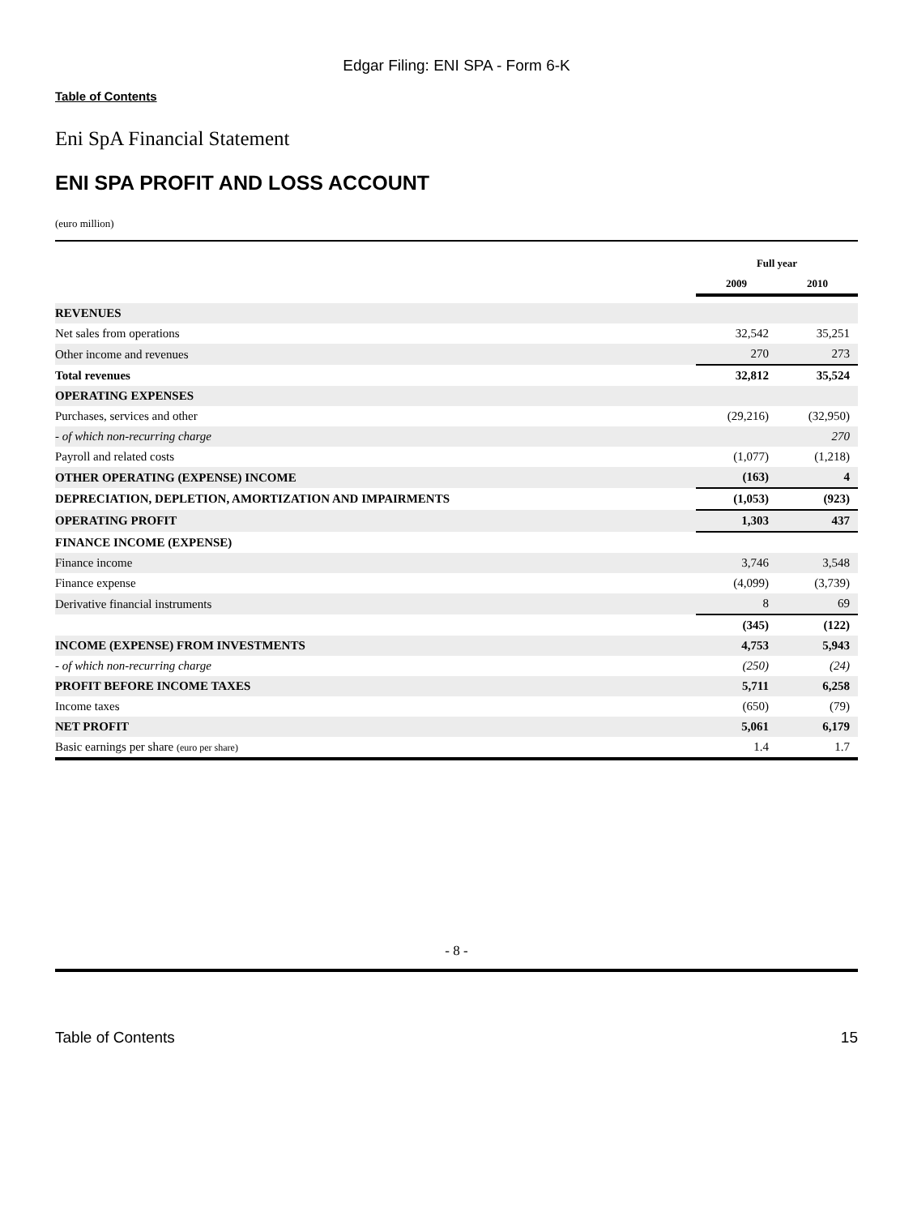Edgar Filing: ENI SPA - Form 6-K
Table of Contents
Eni SpA Financial Statement
ENI SPA PROFIT AND LOSS ACCOUNT
(euro million)
| | Full year | |
| --- | --- | --- |
| | 2009 | 2010 |
| REVENUES | | |
| Net sales from operations | 32,542 | 35,251 |
| Other income and revenues | 270 | 273 |
| Total revenues | 32,812 | 35,524 |
| OPERATING EXPENSES | | |
| Purchases, services and other | (29,216) | (32,950) |
| - of which non-recurring charge | | 270 |
| Payroll and related costs | (1,077) | (1,218) |
| OTHER OPERATING (EXPENSE) INCOME | (163) | 4 |
| DEPRECIATION, DEPLETION, AMORTIZATION AND IMPAIRMENTS | (1,053) | (923) |
| OPERATING PROFIT | 1,303 | 437 |
| FINANCE INCOME (EXPENSE) | | |
| Finance income | 3,746 | 3,548 |
| Finance expense | (4,099) | (3,739) |
| Derivative financial instruments | 8 | 69 |
| | (345) | (122) |
| INCOME (EXPENSE) FROM INVESTMENTS | 4,753 | 5,943 |
| - of which non-recurring charge | (250) | (24) |
| PROFIT BEFORE INCOME TAXES | 5,711 | 6,258 |
| Income taxes | (650) | (79) |
| NET PROFIT | 5,061 | 6,179 |
| Basic earnings per share (euro per share) | 1.4 | 1.7 |
- 8 -
Table of Contents 15